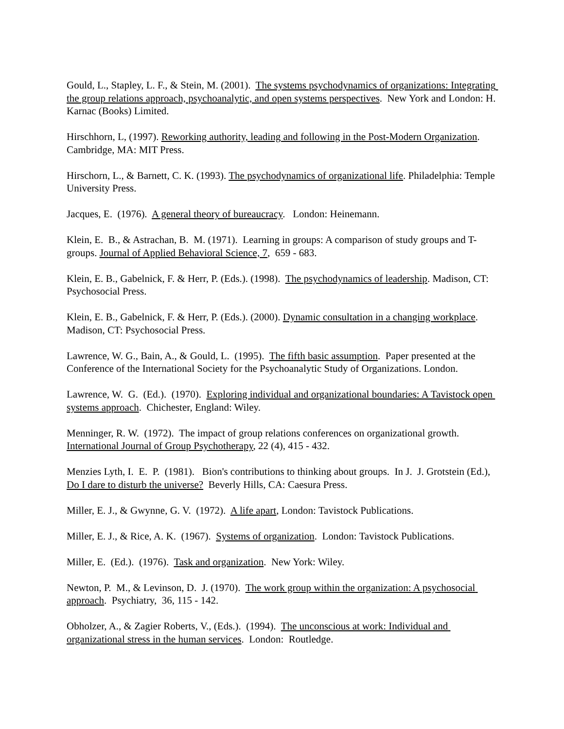Gould, L., Stapley, L. F., & Stein, M. (2001). The systems psychodynamics of organizations: Integrating the group relations approach, psychoanalytic, and open systems perspectives. New York and London: H. Karnac (Books) Limited.
Hirschhorn, L, (1997). Reworking authority, leading and following in the Post-Modern Organization. Cambridge, MA: MIT Press.
Hirschorn, L., & Barnett, C. K. (1993). The psychodynamics of organizational life. Philadelphia: Temple University Press.
Jacques, E. (1976). A general theory of bureaucracy. London: Heinemann.
Klein, E. B., & Astrachan, B. M. (1971). Learning in groups: A comparison of study groups and T-groups. Journal of Applied Behavioral Science, 7, 659 - 683.
Klein, E. B., Gabelnick, F. & Herr, P. (Eds.). (1998). The psychodynamics of leadership. Madison, CT: Psychosocial Press.
Klein, E. B., Gabelnick, F. & Herr, P. (Eds.). (2000). Dynamic consultation in a changing workplace. Madison, CT: Psychosocial Press.
Lawrence, W. G., Bain, A., & Gould, L. (1995). The fifth basic assumption. Paper presented at the Conference of the International Society for the Psychoanalytic Study of Organizations. London.
Lawrence, W. G. (Ed.). (1970). Exploring individual and organizational boundaries: A Tavistock open systems approach. Chichester, England: Wiley.
Menninger, R. W. (1972). The impact of group relations conferences on organizational growth. International Journal of Group Psychotherapy, 22 (4), 415 - 432.
Menzies Lyth, I. E. P. (1981). Bion's contributions to thinking about groups. In J. J. Grotstein (Ed.), Do I dare to disturb the universe? Beverly Hills, CA: Caesura Press.
Miller, E. J., & Gwynne, G. V. (1972). A life apart, London: Tavistock Publications.
Miller, E. J., & Rice, A. K. (1967). Systems of organization. London: Tavistock Publications.
Miller, E. (Ed.). (1976). Task and organization. New York: Wiley.
Newton, P. M., & Levinson, D. J. (1970). The work group within the organization: A psychosocial approach. Psychiatry, 36, 115 - 142.
Obholzer, A., & Zagier Roberts, V., (Eds.). (1994). The unconscious at work: Individual and organizational stress in the human services. London: Routledge.